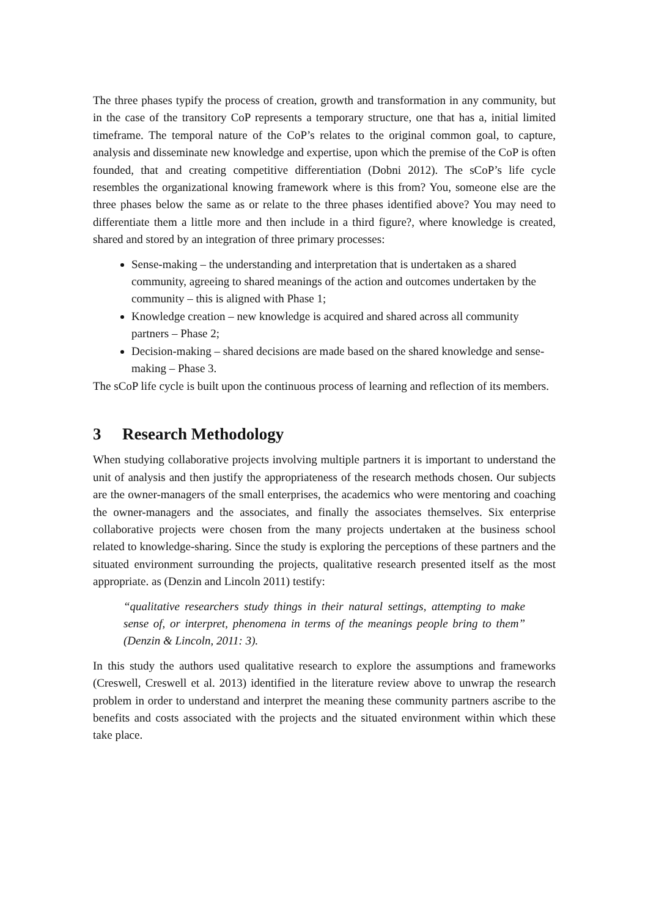The three phases typify the process of creation, growth and transformation in any community, but in the case of the transitory CoP represents a temporary structure, one that has a, initial limited timeframe. The temporal nature of the CoP’s relates to the original common goal, to capture, analysis and disseminate new knowledge and expertise, upon which the premise of the CoP is often founded, that and creating competitive differentiation (Dobni 2012). The sCoP’s life cycle resembles the organizational knowing framework where is this from? You, someone else are the three phases below the same as or relate to the three phases identified above? You may need to differentiate them a little more and then include in a third figure?, where knowledge is created, shared and stored by an integration of three primary processes:
Sense-making – the understanding and interpretation that is undertaken as a shared community, agreeing to shared meanings of the action and outcomes undertaken by the community – this is aligned with Phase 1;
Knowledge creation – new knowledge is acquired and shared across all community partners – Phase 2;
Decision-making – shared decisions are made based on the shared knowledge and sense-making – Phase 3.
The sCoP life cycle is built upon the continuous process of learning and reflection of its members.
3 Research Methodology
When studying collaborative projects involving multiple partners it is important to understand the unit of analysis and then justify the appropriateness of the research methods chosen. Our subjects are the owner-managers of the small enterprises, the academics who were mentoring and coaching the owner-managers and the associates, and finally the associates themselves. Six enterprise collaborative projects were chosen from the many projects undertaken at the business school related to knowledge-sharing. Since the study is exploring the perceptions of these partners and the situated environment surrounding the projects, qualitative research presented itself as the most appropriate. as (Denzin and Lincoln 2011) testify:
“qualitative researchers study things in their natural settings, attempting to make sense of, or interpret, phenomena in terms of the meanings people bring to them” (Denzin & Lincoln, 2011: 3).
In this study the authors used qualitative research to explore the assumptions and frameworks (Creswell, Creswell et al. 2013) identified in the literature review above to unwrap the research problem in order to understand and interpret the meaning these community partners ascribe to the benefits and costs associated with the projects and the situated environment within which these take place.